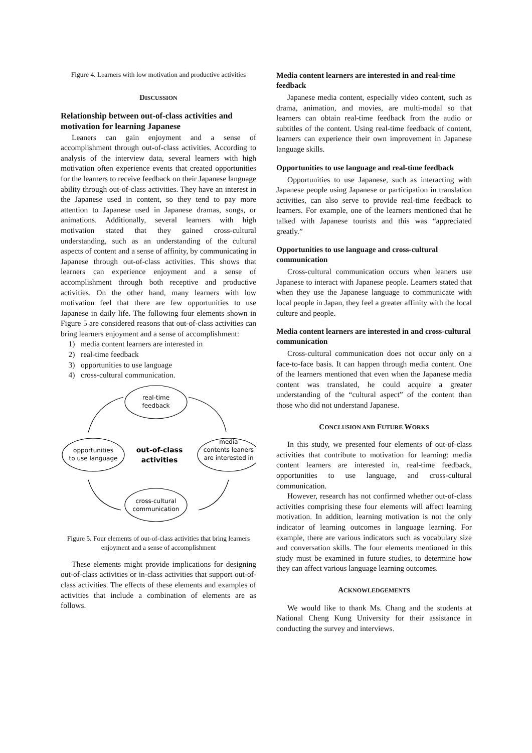Figure 4. Learners with low motivation and productive activities
DISCUSSION
Relationship between out-of-class activities and motivation for learning Japanese
Leaners can gain enjoyment and a sense of accomplishment through out-of-class activities. According to analysis of the interview data, several learners with high motivation often experience events that created opportunities for the learners to receive feedback on their Japanese language ability through out-of-class activities. They have an interest in the Japanese used in content, so they tend to pay more attention to Japanese used in Japanese dramas, songs, or animations. Additionally, several learners with high motivation stated that they gained cross-cultural understanding, such as an understanding of the cultural aspects of content and a sense of affinity, by communicating in Japanese through out-of-class activities. This shows that learners can experience enjoyment and a sense of accomplishment through both receptive and productive activities. On the other hand, many learners with low motivation feel that there are few opportunities to use Japanese in daily life. The following four elements shown in Figure 5 are considered reasons that out-of-class activities can bring learners enjoyment and a sense of accomplishment:
1) media content learners are interested in
2) real-time feedback
3) opportunities to use language
4) cross-cultural communication.
real-time
feedback
opportunities
to use language
media
contents leaners
are interested in
out-of-class
activities
cross-cultural
communication
Figure 5. Four elements of out-of-class activities that bring learners enjoyment and a sense of accomplishment
These elements might provide implications for designing out-of-class activities or in-class activities that support out-of-class activities. The effects of these elements and examples of activities that include a combination of elements are as follows.
Media content learners are interested in and real-time feedback
Japanese media content, especially video content, such as drama, animation, and movies, are multi-modal so that learners can obtain real-time feedback from the audio or subtitles of the content. Using real-time feedback of content, learners can experience their own improvement in Japanese language skills.
Opportunities to use language and real-time feedback
Opportunities to use Japanese, such as interacting with Japanese people using Japanese or participation in translation activities, can also serve to provide real-time feedback to learners. For example, one of the learners mentioned that he talked with Japanese tourists and this was “appreciated greatly.”
Opportunities to use language and cross-cultural communication
Cross-cultural communication occurs when leaners use Japanese to interact with Japanese people. Learners stated that when they use the Japanese language to communicate with local people in Japan, they feel a greater affinity with the local culture and people.
Media content learners are interested in and cross-cultural communication
Cross-cultural communication does not occur only on a face-to-face basis. It can happen through media content. One of the learners mentioned that even when the Japanese media content was translated, he could acquire a greater understanding of the “cultural aspect” of the content than those who did not understand Japanese.
CONCLUSION AND FUTURE WORKS
In this study, we presented four elements of out-of-class activities that contribute to motivation for learning: media content learners are interested in, real-time feedback, opportunities to use language, and cross-cultural communication.
However, research has not confirmed whether out-of-class activities comprising these four elements will affect learning motivation. In addition, learning motivation is not the only indicator of learning outcomes in language learning. For example, there are various indicators such as vocabulary size and conversation skills. The four elements mentioned in this study must be examined in future studies, to determine how they can affect various language learning outcomes.
ACKNOWLEDGEMENTS
We would like to thank Ms. Chang and the students at National Cheng Kung University for their assistance in conducting the survey and interviews.